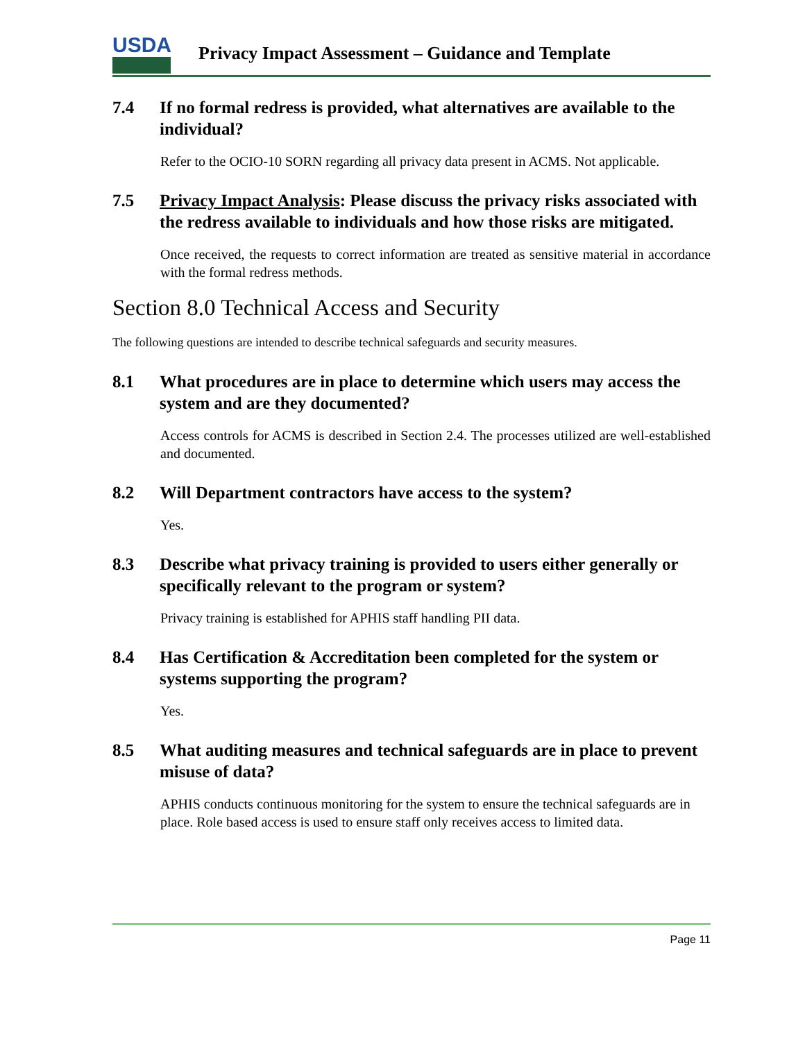USDA
Privacy Impact Assessment – Guidance and Template
7.4 If no formal redress is provided, what alternatives are available to the individual?
Refer to the OCIO-10 SORN regarding all privacy data present in ACMS. Not applicable.
7.5 Privacy Impact Analysis: Please discuss the privacy risks associated with the redress available to individuals and how those risks are mitigated.
Once received, the requests to correct information are treated as sensitive material in accordance with the formal redress methods.
Section 8.0 Technical Access and Security
The following questions are intended to describe technical safeguards and security measures.
8.1 What procedures are in place to determine which users may access the system and are they documented?
Access controls for ACMS is described in Section 2.4. The processes utilized are well-established and documented.
8.2 Will Department contractors have access to the system?
Yes.
8.3 Describe what privacy training is provided to users either generally or specifically relevant to the program or system?
Privacy training is established for APHIS staff handling PII data.
8.4 Has Certification & Accreditation been completed for the system or systems supporting the program?
Yes.
8.5 What auditing measures and technical safeguards are in place to prevent misuse of data?
APHIS conducts continuous monitoring for the system to ensure the technical safeguards are in place. Role based access is used to ensure staff only receives access to limited data.
Page 11